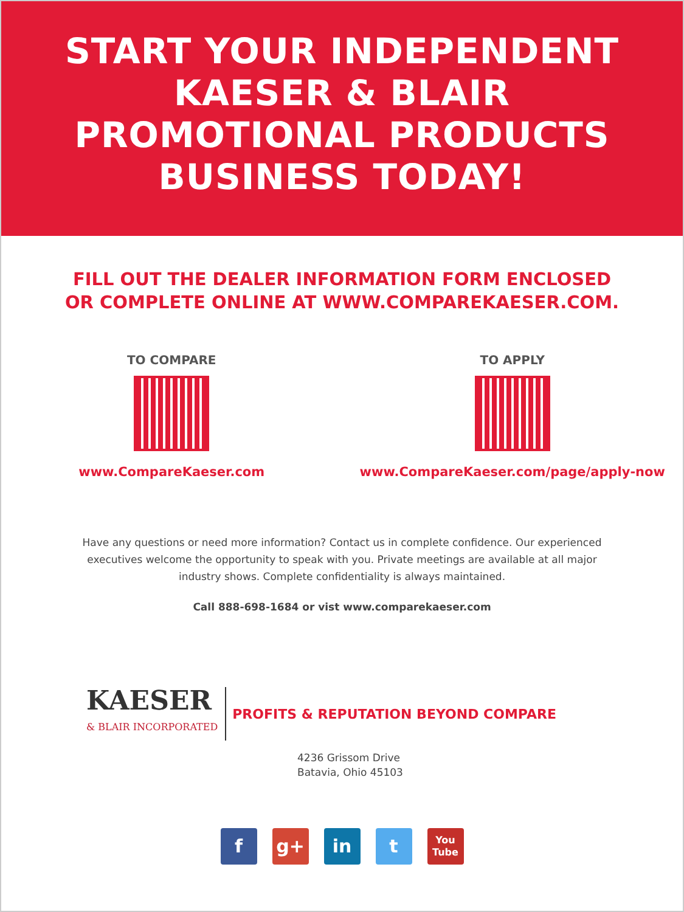START YOUR INDEPENDENT
KAESER & BLAIR
PROMOTIONAL PRODUCTS
BUSINESS TODAY!
FILL OUT THE DEALER INFORMATION FORM ENCLOSED
OR COMPLETE ONLINE AT WWW.COMPAREKAESER.COM.
TO COMPARE
www.CompareKaeser.com
TO APPLY
www.CompareKaeser.com/page/apply-now
Have any questions or need more information? Contact us in complete confidence. Our experienced executives welcome the opportunity to speak with you. Private meetings are available at all major industry shows. Complete confidentiality is always maintained.
Call 888-698-1684 or vist www.comparekaeser.com
KAESER
& BLAIR INCORPORATED
PROFITS & REPUTATION BEYOND COMPARE
4236 Grissom Drive
Batavia, Ohio 45103
f g+ in t
You Tube